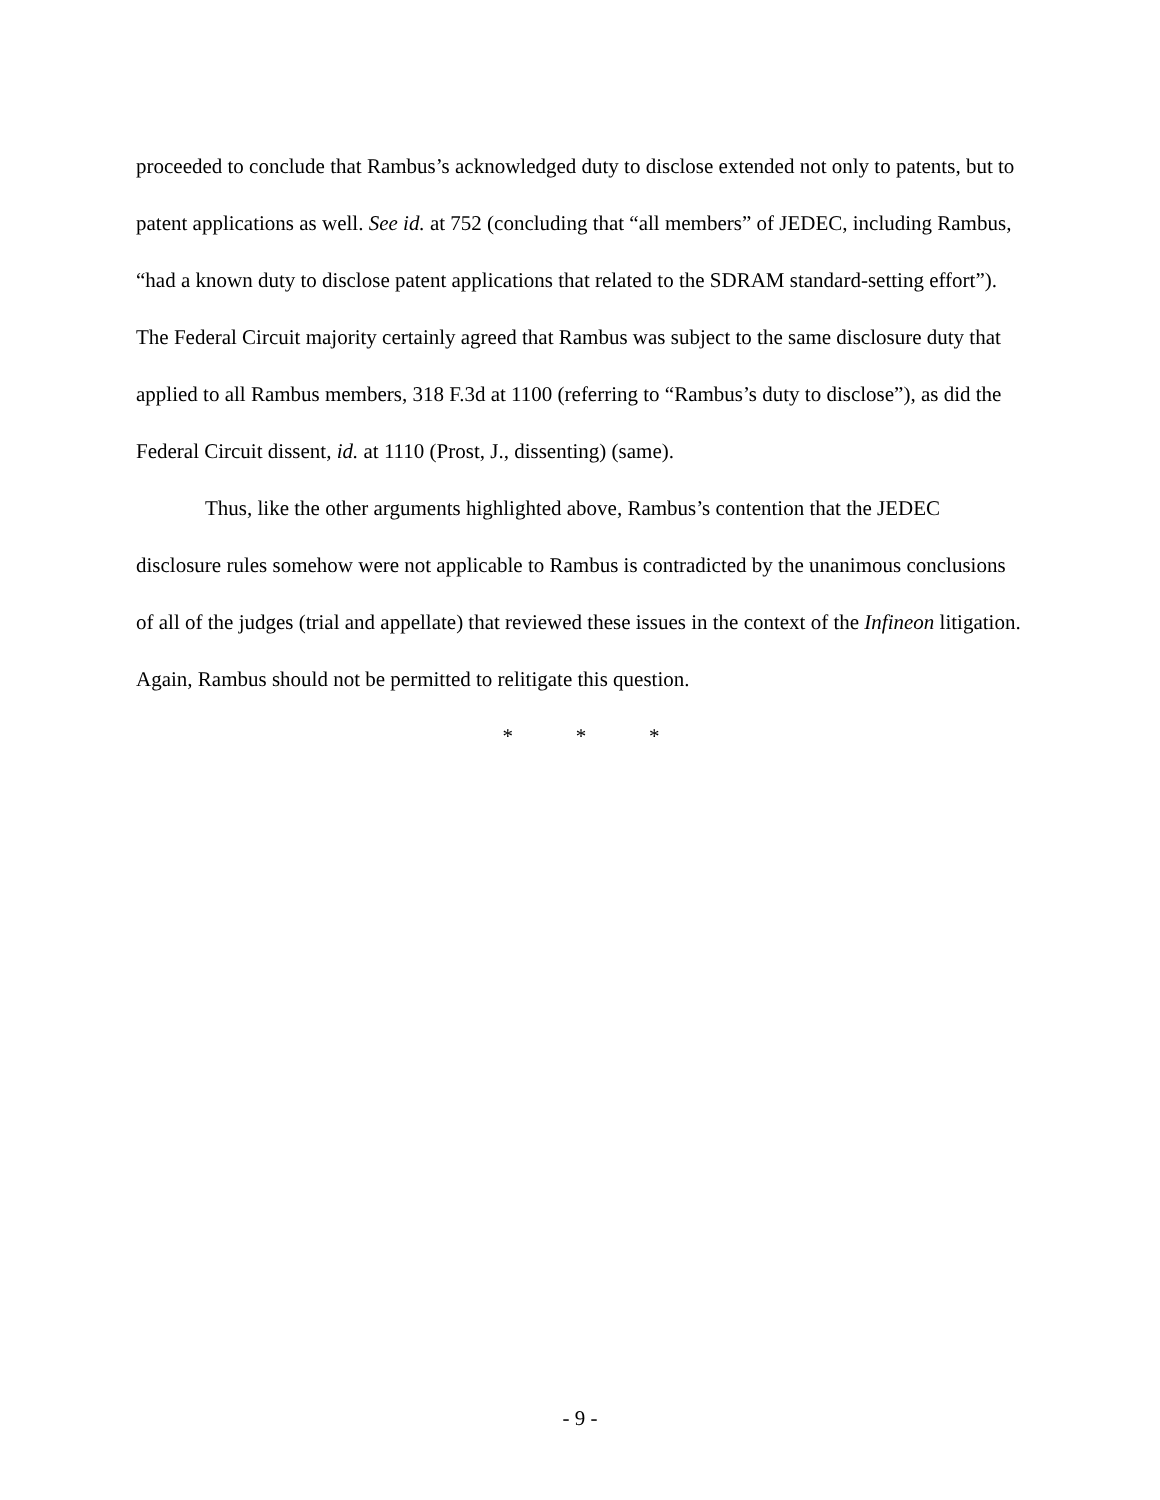proceeded to conclude that Rambus’s acknowledged duty to disclose extended not only to patents, but to patent applications as well. See id. at 752 (concluding that “all members” of JEDEC, including Rambus, “had a known duty to disclose patent applications that related to the SDRAM standard-setting effort”). The Federal Circuit majority certainly agreed that Rambus was subject to the same disclosure duty that applied to all Rambus members, 318 F.3d at 1100 (referring to “Rambus’s duty to disclose”), as did the Federal Circuit dissent, id. at 1110 (Prost, J., dissenting) (same).
Thus, like the other arguments highlighted above, Rambus’s contention that the JEDEC disclosure rules somehow were not applicable to Rambus is contradicted by the unanimous conclusions of all of the judges (trial and appellate) that reviewed these issues in the context of the Infineon litigation. Again, Rambus should not be permitted to relitigate this question.
* * *
- 9 -